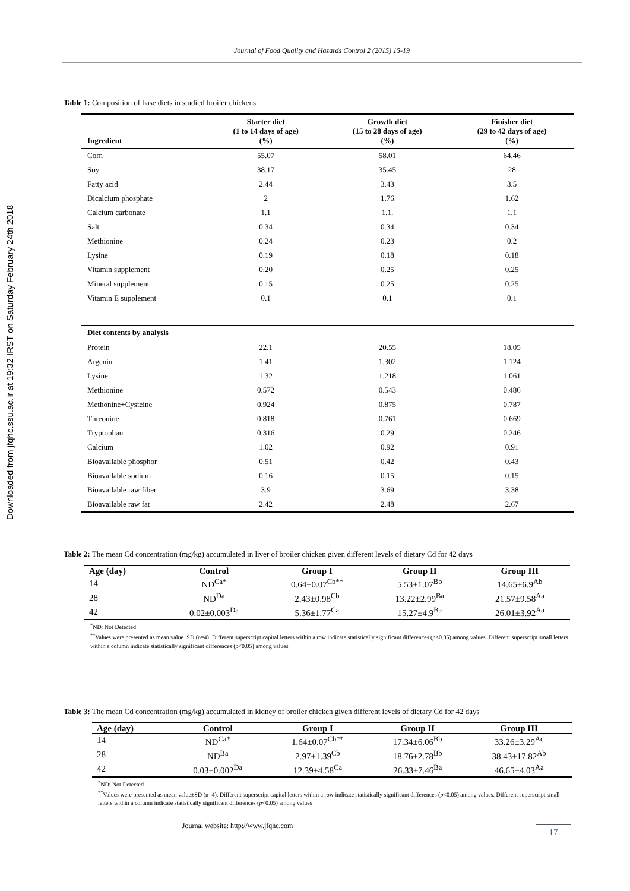Downloaded from jfqhc.ssu.ac.ir at 19:32 IRST on Saturday February 24th 2018
Journal of Food Quality and Hazards Control 2 (2015) 15-19
Table 1: Composition of base diets in studied broiler chickens
| Ingredient | Starter diet (1 to 14 days of age) (%) | Growth diet (15 to 28 days of age) (%) | Finisher diet (29 to 42 days of age) (%) |
| --- | --- | --- | --- |
| Corn | 55.07 | 58.01 | 64.46 |
| Soy | 38.17 | 35.45 | 28 |
| Fatty acid | 2.44 | 3.43 | 3.5 |
| Dicalcium phosphate | 2 | 1.76 | 1.62 |
| Calcium carbonate | 1.1 | 1.1. | 1.1 |
| Salt | 0.34 | 0.34 | 0.34 |
| Methionine | 0.24 | 0.23 | 0.2 |
| Lysine | 0.19 | 0.18 | 0.18 |
| Vitamin supplement | 0.20 | 0.25 | 0.25 |
| Mineral supplement | 0.15 | 0.25 | 0.25 |
| Vitamin E supplement | 0.1 | 0.1 | 0.1 |
| Diet contents by analysis | | | |
| Protein | 22.1 | 20.55 | 18.05 |
| Argenin | 1.41 | 1.302 | 1.124 |
| Lysine | 1.32 | 1.218 | 1.061 |
| Methionine | 0.572 | 0.543 | 0.486 |
| Methonine+Cysteine | 0.924 | 0.875 | 0.787 |
| Threonine | 0.818 | 0.761 | 0.669 |
| Tryptophan | 0.316 | 0.29 | 0.246 |
| Calcium | 1.02 | 0.92 | 0.91 |
| Bioavailable phosphor | 0.51 | 0.42 | 0.43 |
| Bioavailable sodium | 0.16 | 0.15 | 0.15 |
| Bioavailable raw fiber | 3.9 | 3.69 | 3.38 |
| Bioavailable raw fat | 2.42 | 2.48 | 2.67 |
Table 2: The mean Cd concentration (mg/kg) accumulated in liver of broiler chicken given different levels of dietary Cd for 42 days
| Age (day) | Control | Group I | Group II | Group III |
| --- | --- | --- | --- | --- |
| 14 | ND<sup>Ca*</sup> | 0.64±0.07<sup>Cb**</sup> | 5.53±1.07<sup>Bb</sup> | 14.65±6.9<sup>Ab</sup> |
| 28 | ND<sup>Da</sup> | 2.43±0.98<sup>Cb</sup> | 13.22±2.99<sup>Ba</sup> | 21.57±9.58<sup>Aa</sup> |
| 42 | 0.02±0.003<sup>Da</sup> | 5.36±1.77<sup>Ca</sup> | 15.27±4.9<sup>Ba</sup> | 26.01±3.92<sup>Aa</sup> |
<sup>*</sup> ND: Not Detected
<sup>**</sup> Values were presented as mean value±SD (n=4). Different superscript capital letters within a row indicate statistically significant differences (p<0.05) among values. Different superscript small letters within a column indicate statistically significant differences (p<0.05) among values
Table 3: The mean Cd concentration (mg/kg) accumulated in kidney of broiler chicken given different levels of dietary Cd for 42 days
| Age (day) | Control | Group I | Group II | Group III |
| --- | --- | --- | --- | --- |
| 14 | ND<sup>Ca*</sup> | 1.64±0.07<sup>Cb**</sup> | 17.34±6.06<sup>Bb</sup> | 33.26±3.29<sup>Ac</sup> |
| 28 | ND<sup>Ba</sup> | 2.97±1.39<sup>Cb</sup> | 18.76±2.78<sup>Bb</sup> | 38.43±17.82<sup>Ab</sup> |
| 42 | 0.03±0.002<sup>Da</sup> | 12.39±4.58<sup>Ca</sup> | 26.33±7.46<sup>Ba</sup> | 46.65±4.03<sup>Aa</sup> |
<sup>*</sup> ND: Not Detected
<sup>**</sup> Values were presented as mean value±SD (n=4). Different superscript capital letters within a row indicate statistically significant differences (p<0.05) among values. Different superscript small letters within a column indicate statistically significant differences (p<0.05) among values
Journal website: http://www.jfqhc.com 17